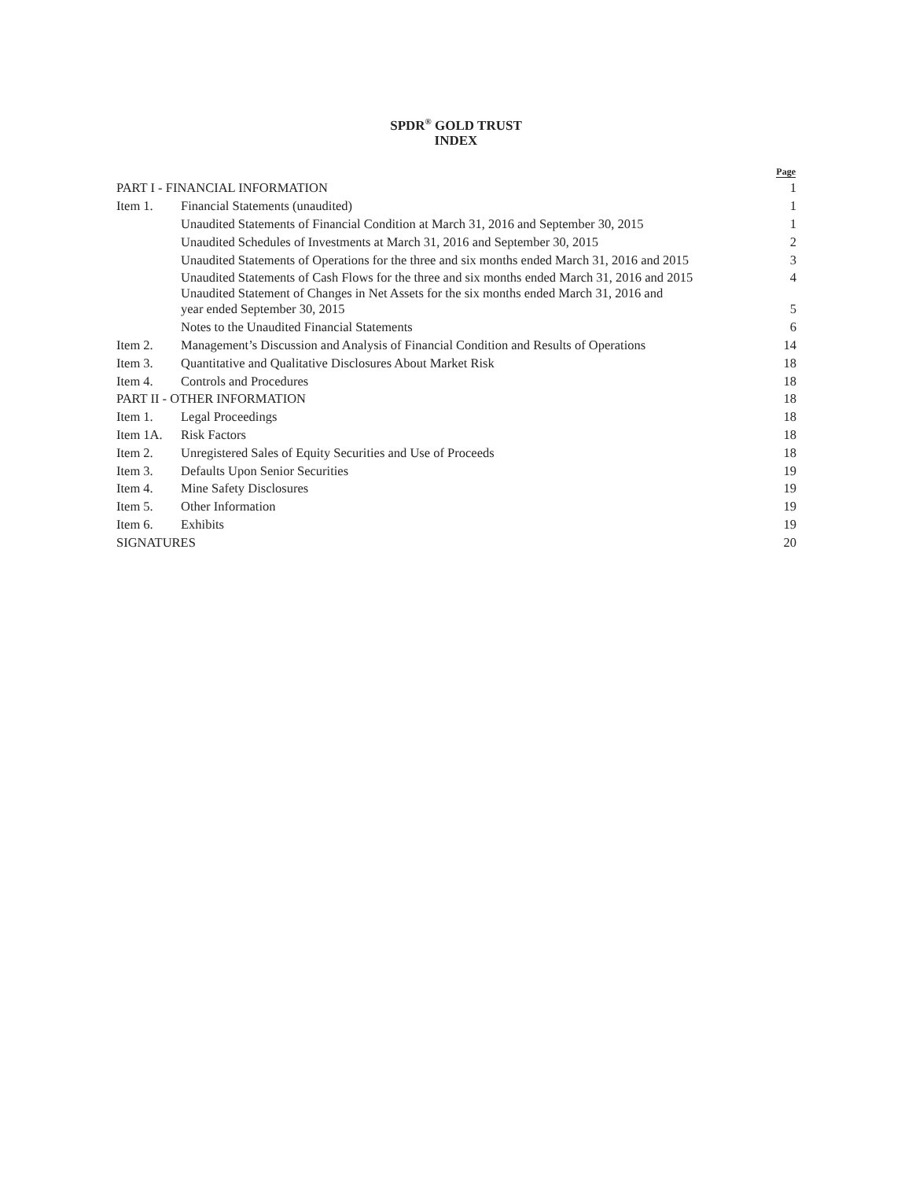SPDR<sup>®</sup> GOLD TRUST
INDEX
| | | Page |
| --- | --- | --- |
| PART I - FINANCIAL INFORMATION | | 1 |
| Item 1. | Financial Statements (unaudited) | 1 |
| | Unaudited Statements of Financial Condition at March 31, 2016 and September 30, 2015 | 1 |
| | Unaudited Schedules of Investments at March 31, 2016 and September 30, 2015 | 2 |
| | Unaudited Statements of Operations for the three and six months ended March 31, 2016 and 2015 | 3 |
| | Unaudited Statements of Cash Flows for the three and six months ended March 31, 2016 and 2015 | 4 |
| | Unaudited Statement of Changes in Net Assets for the six months ended March 31, 2016 and year ended September 30, 2015 | 5 |
| | Notes to the Unaudited Financial Statements | 6 |
| Item 2. | Management’s Discussion and Analysis of Financial Condition and Results of Operations | 14 |
| Item 3. | Quantitative and Qualitative Disclosures About Market Risk | 18 |
| Item 4. | Controls and Procedures | 18 |
| PART II - OTHER INFORMATION | | 18 |
| Item 1. | Legal Proceedings | 18 |
| Item 1A. | Risk Factors | 18 |
| Item 2. | Unregistered Sales of Equity Securities and Use of Proceeds | 18 |
| Item 3. | Defaults Upon Senior Securities | 19 |
| Item 4. | Mine Safety Disclosures | 19 |
| Item 5. | Other Information | 19 |
| Item 6. | Exhibits | 19 |
| SIGNATURES | | 20 |